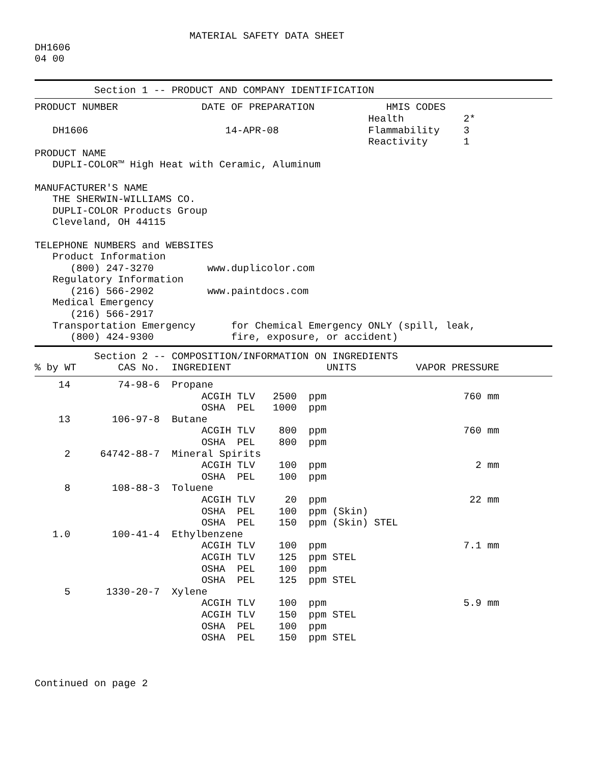MATERIAL SAFETY DATA SHEET
DH1606
04 00
          Section 1 -- PRODUCT AND COMPANY IDENTIFICATION
PRODUCT NUMBER              DATE OF PREPARATION            HMIS CODES
                                                        Health          2*
   DH1606                       14-APR-08               Flammability    3
                                                        Reactivity      1
PRODUCT NAME
   DUPLI-COLOR™ High Heat with Ceramic, Aluminum

MANUFACTURER'S NAME
   THE SHERWIN-WILLIAMS CO.
   DUPLI-COLOR Products Group
   Cleveland, OH 44115

TELEPHONE NUMBERS and WEBSITES
   Product Information
      (800) 247-3270         www.duplicolor.com
   Regulatory Information
      (216) 566-2902         www.paintdocs.com
   Medical Emergency
      (216) 566-2917
   Transportation Emergency      for Chemical Emergency ONLY (spill, leak,
      (800) 424-9300             fire, exposure, or accident)
          Section 2 -- COMPOSITION/INFORMATION ON INGREDIENTS
% by WT       CAS No.  INGREDIENT                UNITS          VAPOR PRESSURE
    14        74-98-6  Propane
                            ACGIH TLV   2500  ppm                       760 mm
                            OSHA  PEL   1000  ppm
    13       106-97-8  Butane
                            ACGIH TLV    800  ppm                       760 mm
                            OSHA  PEL    800  ppm
     2     64742-88-7  Mineral Spirits
                            ACGIH TLV    100  ppm                         2 mm
                            OSHA  PEL    100  ppm
     8       108-88-3  Toluene
                            ACGIH TLV     20  ppm                        22 mm
                            OSHA  PEL    100  ppm (Skin)
                            OSHA  PEL    150  ppm (Skin) STEL
   1.0       100-41-4  Ethylbenzene
                            ACGIH TLV    100  ppm                       7.1 mm
                            ACGIH TLV    125  ppm STEL
                            OSHA  PEL    100  ppm
                            OSHA  PEL    125  ppm STEL
     5      1330-20-7  Xylene
                            ACGIH TLV    100  ppm                       5.9 mm
                            ACGIH TLV    150  ppm STEL
                            OSHA  PEL    100  ppm
                            OSHA  PEL    150  ppm STEL



Continued on page 2